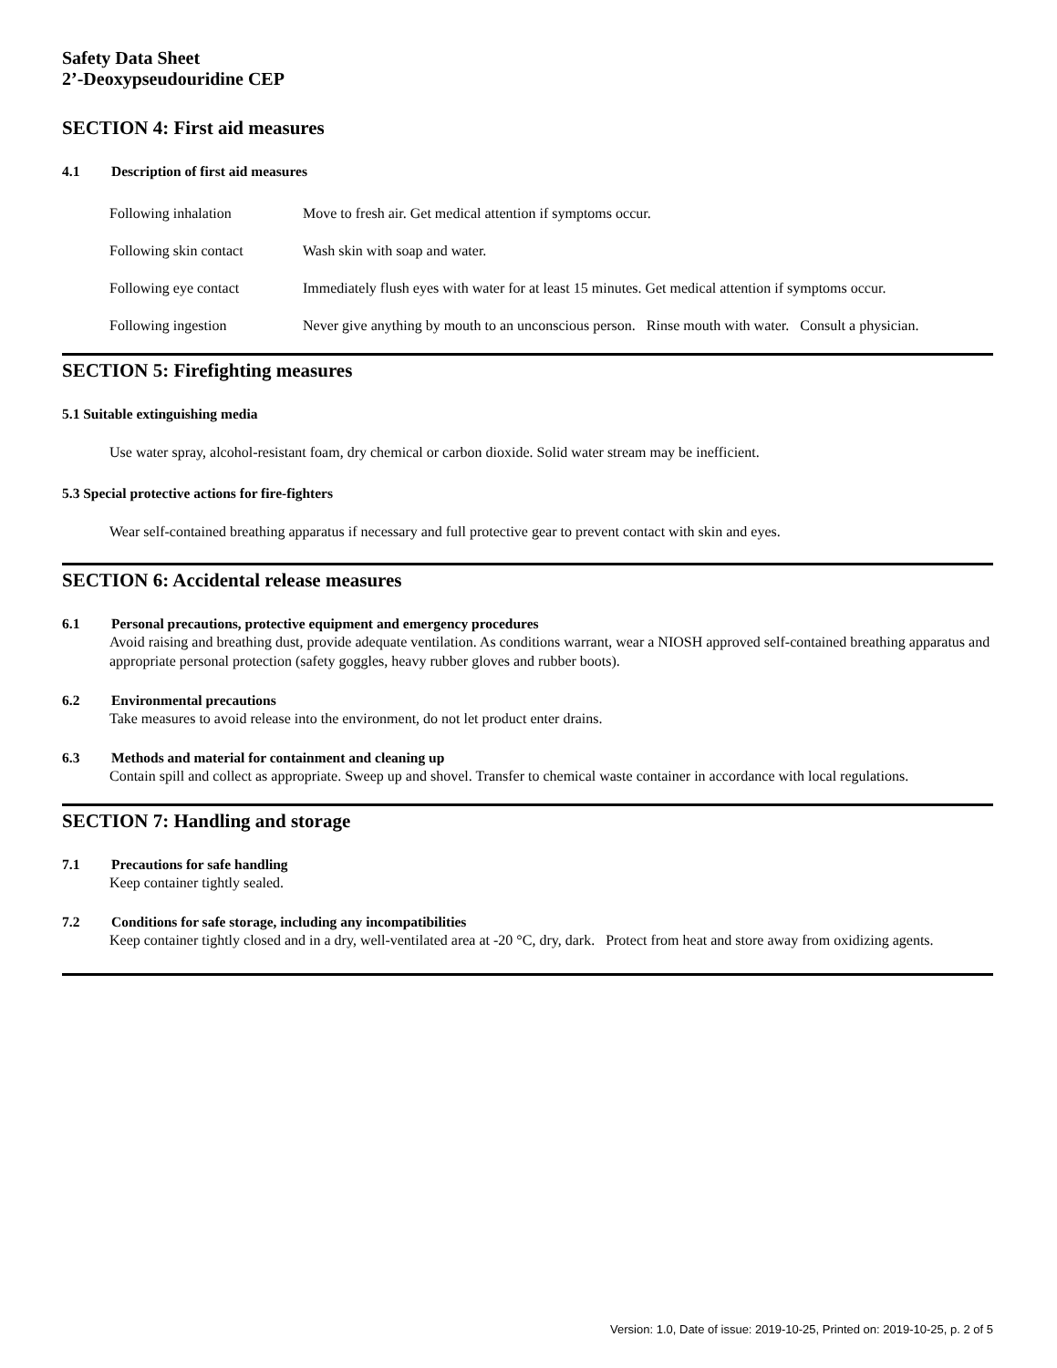Safety Data Sheet
2’-Deoxypseudouridine CEP
SECTION 4: First aid measures
4.1 Description of first aid measures
Following inhalation Move to fresh air. Get medical attention if symptoms occur.
Following skin contact Wash skin with soap and water.
Following eye contact Immediately flush eyes with water for at least 15 minutes. Get medical attention if symptoms occur.
Following ingestion Never give anything by mouth to an unconscious person. Rinse mouth with water. Consult a physician.
SECTION 5: Firefighting measures
5.1 Suitable extinguishing media
Use water spray, alcohol-resistant foam, dry chemical or carbon dioxide. Solid water stream may be inefficient.
5.3 Special protective actions for fire-fighters
Wear self-contained breathing apparatus if necessary and full protective gear to prevent contact with skin and eyes.
SECTION 6: Accidental release measures
6.1 Personal precautions, protective equipment and emergency procedures
Avoid raising and breathing dust, provide adequate ventilation. As conditions warrant, wear a NIOSH approved self-contained breathing apparatus and appropriate personal protection (safety goggles, heavy rubber gloves and rubber boots).
6.2 Environmental precautions
Take measures to avoid release into the environment, do not let product enter drains.
6.3 Methods and material for containment and cleaning up
Contain spill and collect as appropriate. Sweep up and shovel. Transfer to chemical waste container in accordance with local regulations.
SECTION 7: Handling and storage
7.1 Precautions for safe handling
Keep container tightly sealed.
7.2 Conditions for safe storage, including any incompatibilities
Keep container tightly closed and in a dry, well-ventilated area at -20 °C, dry, dark. Protect from heat and store away from oxidizing agents.
Version: 1.0, Date of issue: 2019-10-25, Printed on: 2019-10-25, p. 2 of 5